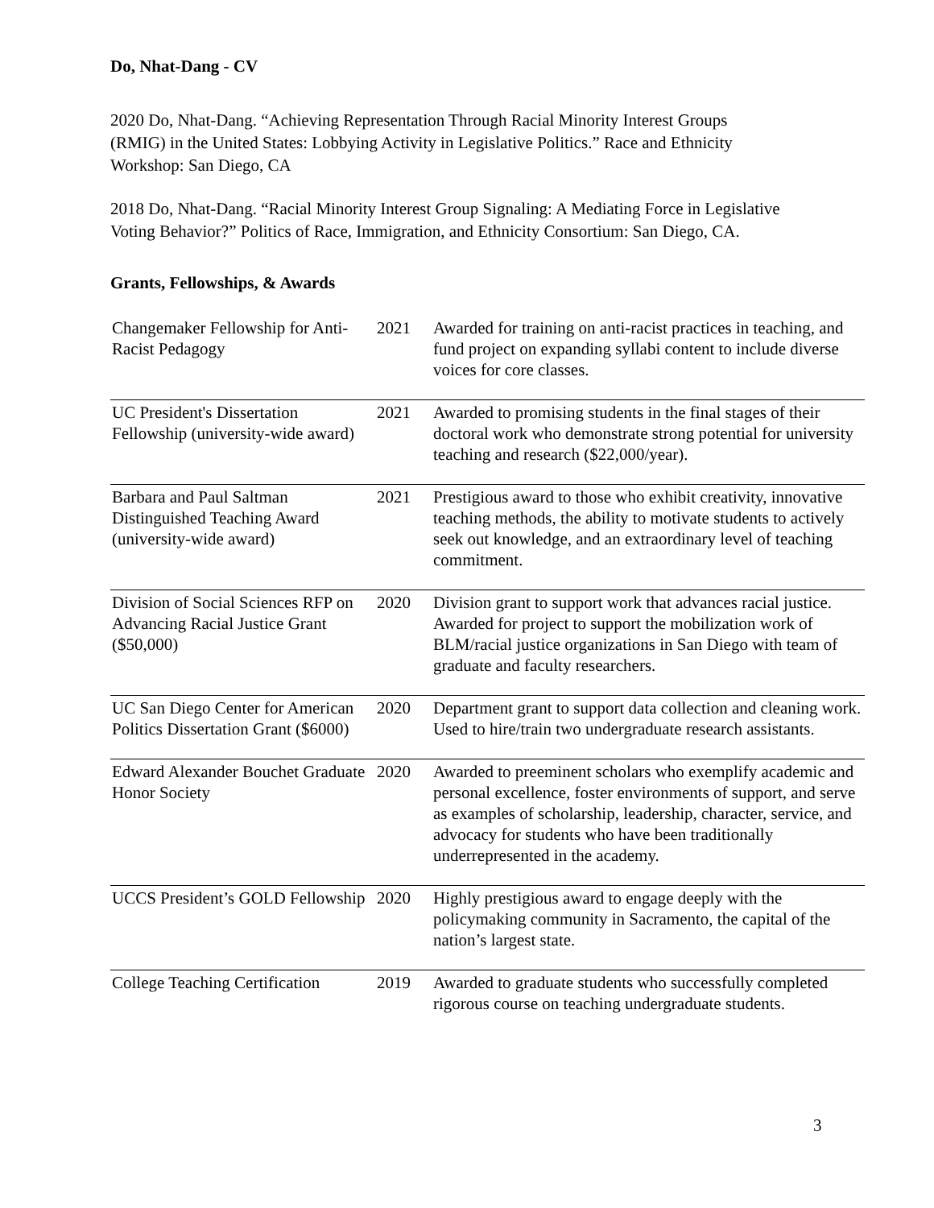Do, Nhat-Dang - CV
2020 Do, Nhat-Dang. “Achieving Representation Through Racial Minority Interest Groups (RMIG) in the United States: Lobbying Activity in Legislative Politics.” Race and Ethnicity Workshop: San Diego, CA
2018 Do, Nhat-Dang. “Racial Minority Interest Group Signaling: A Mediating Force in Legislative Voting Behavior?” Politics of Race, Immigration, and Ethnicity Consortium: San Diego, CA.
Grants, Fellowships, & Awards
| Changemaker Fellowship for Anti-Racist Pedagogy | 2021 | Awarded for training on anti-racist practices in teaching, and fund project on expanding syllabi content to include diverse voices for core classes. |
| UC President's Dissertation Fellowship (university-wide award) | 2021 | Awarded to promising students in the final stages of their doctoral work who demonstrate strong potential for university teaching and research ($22,000/year). |
| Barbara and Paul Saltman Distinguished Teaching Award (university-wide award) | 2021 | Prestigious award to those who exhibit creativity, innovative teaching methods, the ability to motivate students to actively seek out knowledge, and an extraordinary level of teaching commitment. |
| Division of Social Sciences RFP on Advancing Racial Justice Grant ($50,000) | 2020 | Division grant to support work that advances racial justice. Awarded for project to support the mobilization work of BLM/racial justice organizations in San Diego with team of graduate and faculty researchers. |
| UC San Diego Center for American Politics Dissertation Grant ($6000) | 2020 | Department grant to support data collection and cleaning work. Used to hire/train two undergraduate research assistants. |
| Edward Alexander Bouchet Graduate Honor Society | 2020 | Awarded to preeminent scholars who exemplify academic and personal excellence, foster environments of support, and serve as examples of scholarship, leadership, character, service, and advocacy for students who have been traditionally underrepresented in the academy. |
| UCCS President’s GOLD Fellowship | 2020 | Highly prestigious award to engage deeply with the policymaking community in Sacramento, the capital of the nation’s largest state. |
| College Teaching Certification | 2019 | Awarded to graduate students who successfully completed rigorous course on teaching undergraduate students. |
3